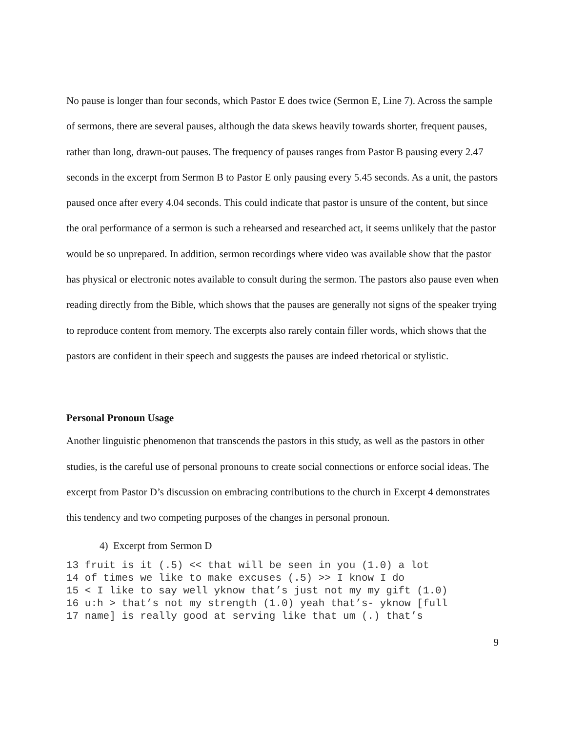No pause is longer than four seconds, which Pastor E does twice (Sermon E, Line 7). Across the sample of sermons, there are several pauses, although the data skews heavily towards shorter, frequent pauses, rather than long, drawn-out pauses. The frequency of pauses ranges from Pastor B pausing every 2.47 seconds in the excerpt from Sermon B to Pastor E only pausing every 5.45 seconds. As a unit, the pastors paused once after every 4.04 seconds. This could indicate that pastor is unsure of the content, but since the oral performance of a sermon is such a rehearsed and researched act, it seems unlikely that the pastor would be so unprepared. In addition, sermon recordings where video was available show that the pastor has physical or electronic notes available to consult during the sermon. The pastors also pause even when reading directly from the Bible, which shows that the pauses are generally not signs of the speaker trying to reproduce content from memory. The excerpts also rarely contain filler words, which shows that the pastors are confident in their speech and suggests the pauses are indeed rhetorical or stylistic.
Personal Pronoun Usage
Another linguistic phenomenon that transcends the pastors in this study, as well as the pastors in other studies, is the careful use of personal pronouns to create social connections or enforce social ideas. The excerpt from Pastor D’s discussion on embracing contributions to the church in Excerpt 4 demonstrates this tendency and two competing purposes of the changes in personal pronoun.
4) Excerpt from Sermon D
13 fruit is it (.5) << that will be seen in you (1.0) a lot
14 of times we like to make excuses (.5) >> I know I do
15 < I like to say well yknow that’s just not my my gift (1.0)
16 u:h > that’s not my strength (1.0) yeah that’s- yknow [full
17 name] is really good at serving like that um (.) that’s
9